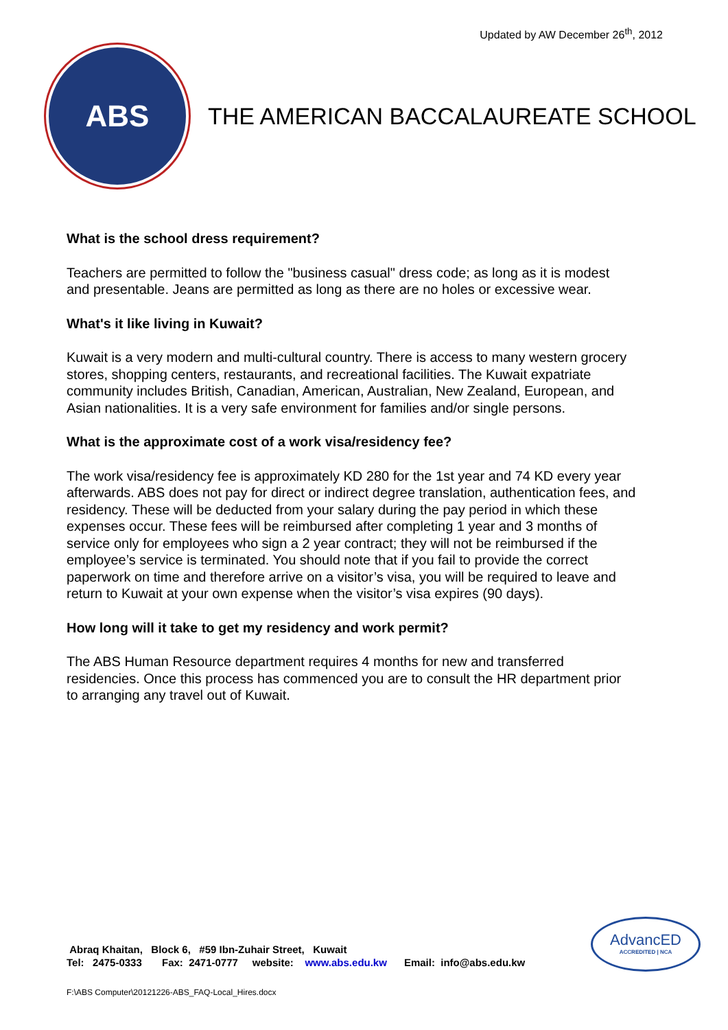Updated by AW December 26<sup>th</sup>, 2012
ABS
THE AMERICAN BACCALAUREATE SCHOOL
What is the school dress requirement?
Teachers are permitted to follow the "business casual" dress code; as long as it is modest and presentable. Jeans are permitted as long as there are no holes or excessive wear.
What's it like living in Kuwait?
Kuwait is a very modern and multi-cultural country. There is access to many western grocery stores, shopping centers, restaurants, and recreational facilities. The Kuwait expatriate community includes British, Canadian, American, Australian, New Zealand, European, and Asian nationalities. It is a very safe environment for families and/or single persons.
What is the approximate cost of a work visa/residency fee?
The work visa/residency fee is approximately KD 280 for the 1st year and 74 KD every year afterwards. ABS does not pay for direct or indirect degree translation, authentication fees, and residency. These will be deducted from your salary during the pay period in which these expenses occur. These fees will be reimbursed after completing 1 year and 3 months of service only for employees who sign a 2 year contract; they will not be reimbursed if the employee’s service is terminated. You should note that if you fail to provide the correct paperwork on time and therefore arrive on a visitor’s visa, you will be required to leave and return to Kuwait at your own expense when the visitor’s visa expires (90 days).
How long will it take to get my residency and work permit?
The ABS Human Resource department requires 4 months for new and transferred residencies. Once this process has commenced you are to consult the HR department prior to arranging any travel out of Kuwait.
Abraq Khaitan, Block 6, #59 Ibn-Zuhair Street, Kuwait
Tel: 2475-0333 Fax: 2471-0777 website: www.abs.edu.kw Email: info@abs.edu.kw
AdvancED
ACCREDITED | NCA
F:\ABS Computer\20121226-ABS_FAQ-Local_Hires.docx